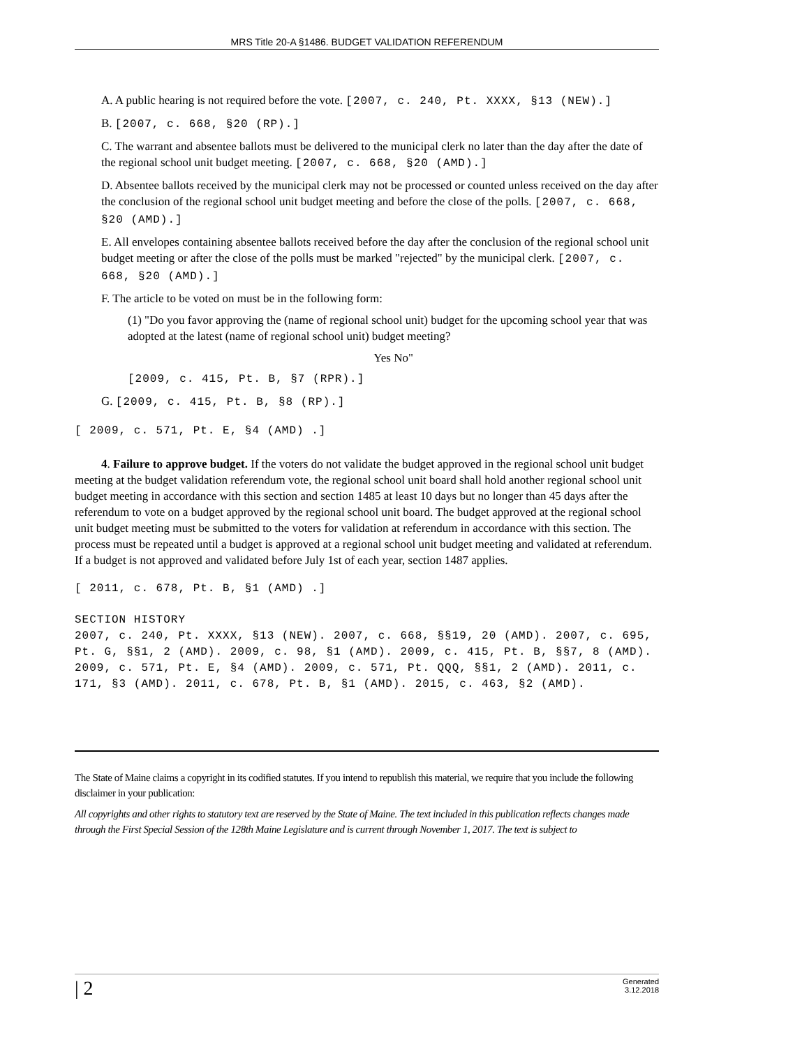MRS Title 20-A §1486. BUDGET VALIDATION REFERENDUM
A. A public hearing is not required before the vote. [2007, c. 240, Pt. XXXX, §13 (NEW).]
B. [2007, c. 668, §20 (RP).]
C. The warrant and absentee ballots must be delivered to the municipal clerk no later than the day after the date of the regional school unit budget meeting. [2007, c. 668, §20 (AMD).]
D. Absentee ballots received by the municipal clerk may not be processed or counted unless received on the day after the conclusion of the regional school unit budget meeting and before the close of the polls. [2007, c. 668, §20 (AMD).]
E. All envelopes containing absentee ballots received before the day after the conclusion of the regional school unit budget meeting or after the close of the polls must be marked "rejected" by the municipal clerk. [2007, c. 668, §20 (AMD).]
F. The article to be voted on must be in the following form:
(1) "Do you favor approving the (name of regional school unit) budget for the upcoming school year that was adopted at the latest (name of regional school unit) budget meeting?
Yes No"
[2009, c. 415, Pt. B, §7 (RPR).]
G. [2009, c. 415, Pt. B, §8 (RP).]
[ 2009, c. 571, Pt. E, §4 (AMD) .]
4. Failure to approve budget. If the voters do not validate the budget approved in the regional school unit budget meeting at the budget validation referendum vote, the regional school unit board shall hold another regional school unit budget meeting in accordance with this section and section 1485 at least 10 days but no longer than 45 days after the referendum to vote on a budget approved by the regional school unit board. The budget approved at the regional school unit budget meeting must be submitted to the voters for validation at referendum in accordance with this section. The process must be repeated until a budget is approved at a regional school unit budget meeting and validated at referendum. If a budget is not approved and validated before July 1st of each year, section 1487 applies.
[ 2011, c. 678, Pt. B, §1 (AMD) .]
SECTION HISTORY
2007, c. 240, Pt. XXXX, §13 (NEW). 2007, c. 668, §§19, 20 (AMD). 2007, c. 695, Pt. G, §§1, 2 (AMD). 2009, c. 98, §1 (AMD). 2009, c. 415, Pt. B, §§7, 8 (AMD). 2009, c. 571, Pt. E, §4 (AMD). 2009, c. 571, Pt. QQQ, §§1, 2 (AMD). 2011, c. 171, §3 (AMD). 2011, c. 678, Pt. B, §1 (AMD). 2015, c. 463, §2 (AMD).
The State of Maine claims a copyright in its codified statutes. If you intend to republish this material, we require that you include the following disclaimer in your publication:
All copyrights and other rights to statutory text are reserved by the State of Maine. The text included in this publication reflects changes made through the First Special Session of the 128th Maine Legislature and is current through November 1, 2017. The text is subject to
| 2 Generated
3.12.2018